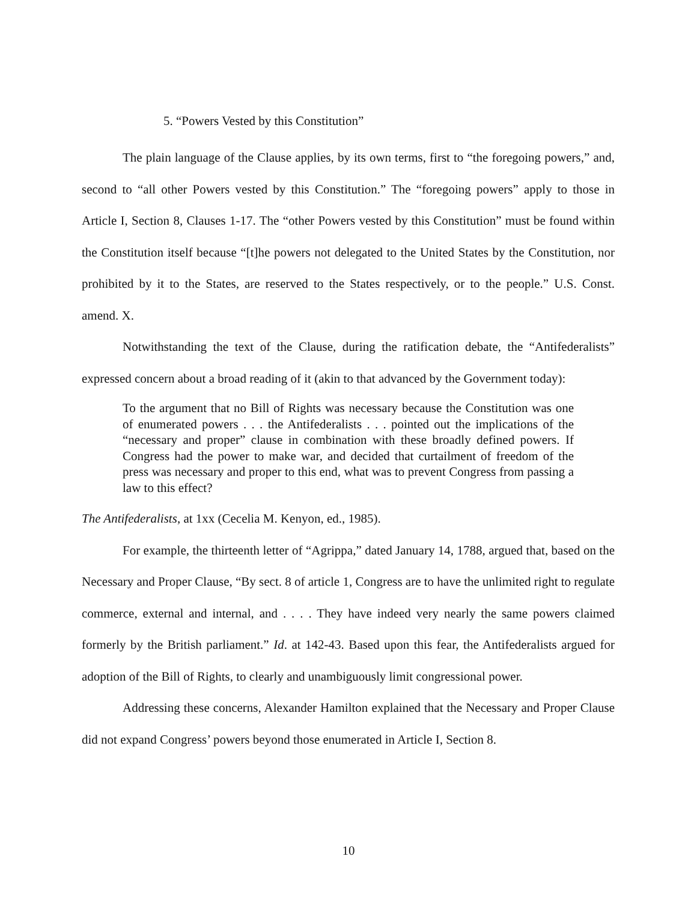5. “Powers Vested by this Constitution”
The plain language of the Clause applies, by its own terms, first to “the foregoing powers,” and, second to “all other Powers vested by this Constitution.” The “foregoing powers” apply to those in Article I, Section 8, Clauses 1-17. The “other Powers vested by this Constitution” must be found within the Constitution itself because “[t]he powers not delegated to the United States by the Constitution, nor prohibited by it to the States, are reserved to the States respectively, or to the people.” U.S. Const. amend. X.
Notwithstanding the text of the Clause, during the ratification debate, the “Antifederalists” expressed concern about a broad reading of it (akin to that advanced by the Government today):
To the argument that no Bill of Rights was necessary because the Constitution was one of enumerated powers . . . the Antifederalists . . . pointed out the implications of the “necessary and proper” clause in combination with these broadly defined powers. If Congress had the power to make war, and decided that curtailment of freedom of the press was necessary and proper to this end, what was to prevent Congress from passing a law to this effect?
The Antifederalists, at 1xx (Cecelia M. Kenyon, ed., 1985).
For example, the thirteenth letter of “Agrippa,” dated January 14, 1788, argued that, based on the Necessary and Proper Clause, “By sect. 8 of article 1, Congress are to have the unlimited right to regulate commerce, external and internal, and . . . . They have indeed very nearly the same powers claimed formerly by the British parliament.” Id. at 142-43. Based upon this fear, the Antifederalists argued for adoption of the Bill of Rights, to clearly and unambiguously limit congressional power.
Addressing these concerns, Alexander Hamilton explained that the Necessary and Proper Clause did not expand Congress’ powers beyond those enumerated in Article I, Section 8.
10